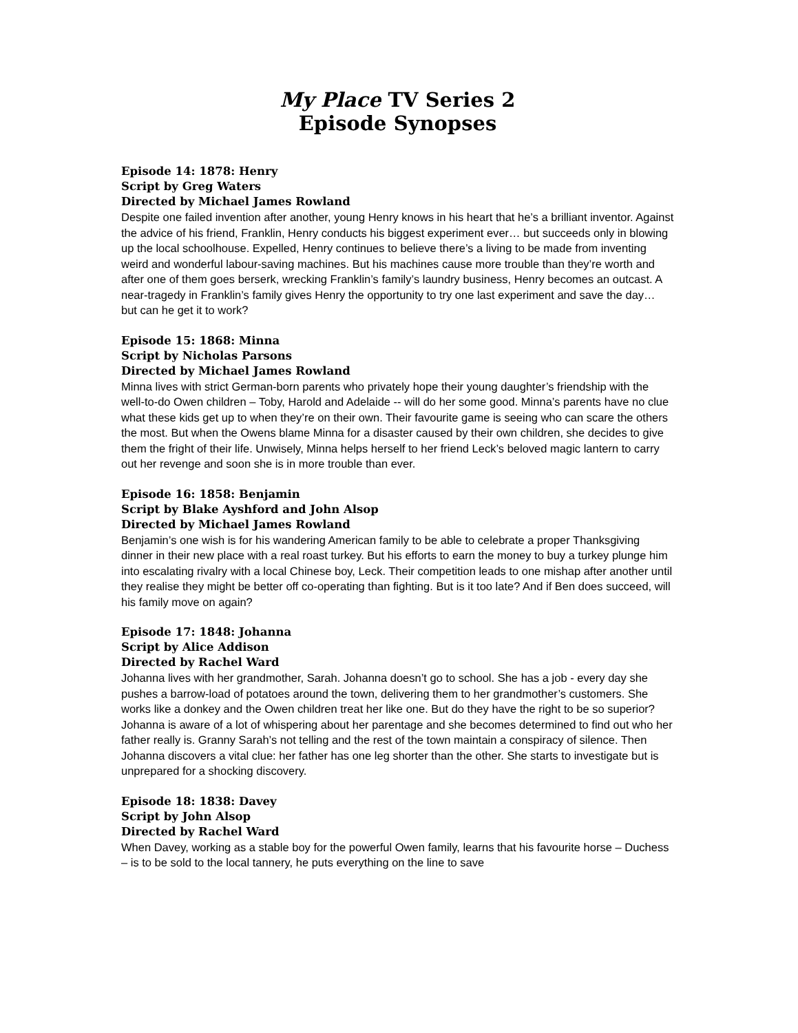My Place TV Series 2
Episode Synopses
Episode 14: 1878: Henry
Script by Greg Waters
Directed by Michael James Rowland
Despite one failed invention after another, young Henry knows in his heart that he’s a brilliant inventor. Against the advice of his friend, Franklin, Henry conducts his biggest experiment ever… but succeeds only in blowing up the local schoolhouse. Expelled, Henry continues to believe there’s a living to be made from inventing weird and wonderful labour-saving machines. But his machines cause more trouble than they’re worth and after one of them goes berserk, wrecking Franklin’s family’s laundry business, Henry becomes an outcast. A near-tragedy in Franklin’s family gives Henry the opportunity to try one last experiment and save the day… but can he get it to work?
Episode 15: 1868: Minna
Script by Nicholas Parsons
Directed by Michael James Rowland
Minna lives with strict German-born parents who privately hope their young daughter’s friendship with the well-to-do Owen children – Toby, Harold and Adelaide -- will do her some good. Minna’s parents have no clue what these kids get up to when they’re on their own. Their favourite game is seeing who can scare the others the most. But when the Owens blame Minna for a disaster caused by their own children, she decides to give them the fright of their life. Unwisely, Minna helps herself to her friend Leck’s beloved magic lantern to carry out her revenge and soon she is in more trouble than ever.
Episode 16: 1858: Benjamin
Script by Blake Ayshford and John Alsop
Directed by Michael James Rowland
Benjamin’s one wish is for his wandering American family to be able to celebrate a proper Thanksgiving dinner in their new place with a real roast turkey. But his efforts to earn the money to buy a turkey plunge him into escalating rivalry with a local Chinese boy, Leck. Their competition leads to one mishap after another until they realise they might be better off co-operating than fighting. But is it too late? And if Ben does succeed, will his family move on again?
Episode 17: 1848: Johanna
Script by Alice Addison
Directed by Rachel Ward
Johanna lives with her grandmother, Sarah. Johanna doesn’t go to school. She has a job - every day she pushes a barrow-load of potatoes around the town, delivering them to her grandmother’s customers. She works like a donkey and the Owen children treat her like one. But do they have the right to be so superior? Johanna is aware of a lot of whispering about her parentage and she becomes determined to find out who her father really is. Granny Sarah’s not telling and the rest of the town maintain a conspiracy of silence. Then Johanna discovers a vital clue: her father has one leg shorter than the other. She starts to investigate but is unprepared for a shocking discovery.
Episode 18: 1838: Davey
Script by John Alsop
Directed by Rachel Ward
When Davey, working as a stable boy for the powerful Owen family, learns that his favourite horse – Duchess – is to be sold to the local tannery, he puts everything on the line to save